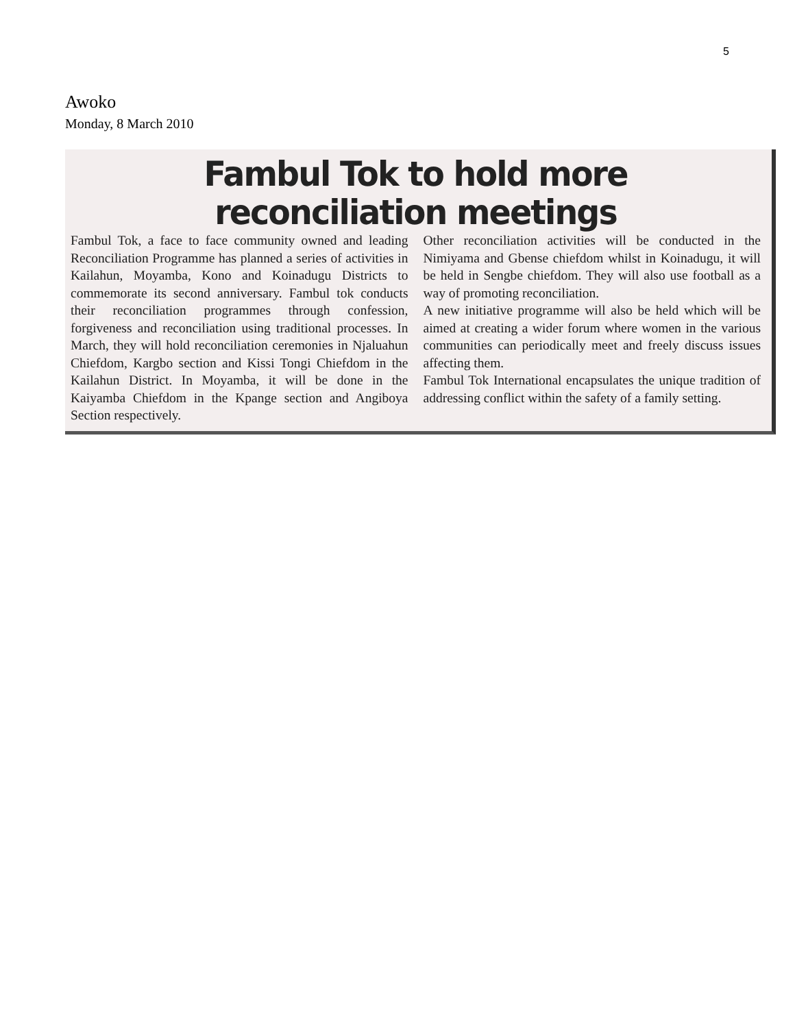5
Awoko
Monday, 8 March 2010
Fambul Tok to hold more reconciliation meetings
Fambul Tok, a face to face community owned and leading Reconciliation Programme has planned a series of activities in Kailahun, Moyamba, Kono and Koinadugu Districts to commemorate its second anniversary. Fambul tok conducts their reconciliation programmes through confession, forgiveness and reconciliation using traditional processes. In March, they will hold reconciliation ceremonies in Njaluahun Chiefdom, Kargbo section and Kissi Tongi Chiefdom in the Kailahun District. In Moyamba, it will be done in the Kaiyamba Chiefdom in the Kpange section and Angiboya Section respectively.
Other reconciliation activities will be conducted in the Nimiyama and Gbense chiefdom whilst in Koinadugu, it will be held in Sengbe chiefdom. They will also use football as a way of promoting reconciliation.
A new initiative programme will also be held which will be aimed at creating a wider forum where women in the various communities can periodically meet and freely discuss issues affecting them.
Fambul Tok International encapsulates the unique tradition of addressing conflict within the safety of a family setting.